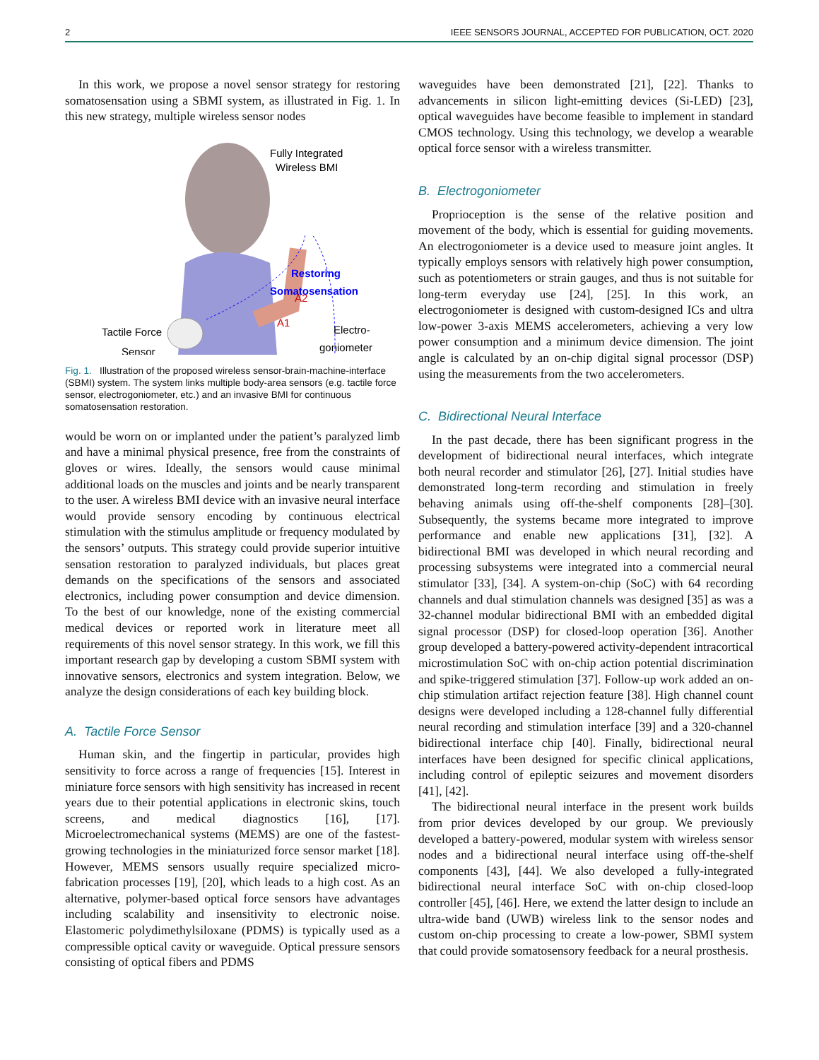2 IEEE SENSORS JOURNAL, ACCEPTED FOR PUBLICATION, OCT. 2020
In this work, we propose a novel sensor strategy for restoring somatosensation using a SBMI system, as illustrated in Fig. 1. In this new strategy, multiple wireless sensor nodes
Fully Integrated
Wireless BMI
Restoring
Somatosensation
Tactile Force
Sensor
Electro-
goniometer
A1
A2
Fig. 1. Illustration of the proposed wireless sensor-brain-machine-interface (SBMI) system. The system links multiple body-area sensors (e.g. tactile force sensor, electrogoniometer, etc.) and an invasive BMI for continuous somatosensation restoration.
would be worn on or implanted under the patient’s paralyzed limb and have a minimal physical presence, free from the constraints of gloves or wires. Ideally, the sensors would cause minimal additional loads on the muscles and joints and be nearly transparent to the user. A wireless BMI device with an invasive neural interface would provide sensory encoding by continuous electrical stimulation with the stimulus amplitude or frequency modulated by the sensors’ outputs. This strategy could provide superior intuitive sensation restoration to paralyzed individuals, but places great demands on the specifications of the sensors and associated electronics, including power consumption and device dimension. To the best of our knowledge, none of the existing commercial medical devices or reported work in literature meet all requirements of this novel sensor strategy. In this work, we fill this important research gap by developing a custom SBMI system with innovative sensors, electronics and system integration. Below, we analyze the design considerations of each key building block.
A. Tactile Force Sensor
Human skin, and the fingertip in particular, provides high sensitivity to force across a range of frequencies [15]. Interest in miniature force sensors with high sensitivity has increased in recent years due to their potential applications in electronic skins, touch screens, and medical diagnostics [16], [17]. Microelectromechanical systems (MEMS) are one of the fastest-growing technologies in the miniaturized force sensor market [18]. However, MEMS sensors usually require specialized micro-fabrication processes [19], [20], which leads to a high cost. As an alternative, polymer-based optical force sensors have advantages including scalability and insensitivity to electronic noise. Elastomeric polydimethylsiloxane (PDMS) is typically used as a compressible optical cavity or waveguide. Optical pressure sensors consisting of optical fibers and PDMS
waveguides have been demonstrated [21], [22]. Thanks to advancements in silicon light-emitting devices (Si-LED) [23], optical waveguides have become feasible to implement in standard CMOS technology. Using this technology, we develop a wearable optical force sensor with a wireless transmitter.
B. Electrogoniometer
Proprioception is the sense of the relative position and movement of the body, which is essential for guiding movements. An electrogoniometer is a device used to measure joint angles. It typically employs sensors with relatively high power consumption, such as potentiometers or strain gauges, and thus is not suitable for long-term everyday use [24], [25]. In this work, an electrogoniometer is designed with custom-designed ICs and ultra low-power 3-axis MEMS accelerometers, achieving a very low power consumption and a minimum device dimension. The joint angle is calculated by an on-chip digital signal processor (DSP) using the measurements from the two accelerometers.
C. Bidirectional Neural Interface
In the past decade, there has been significant progress in the development of bidirectional neural interfaces, which integrate both neural recorder and stimulator [26], [27]. Initial studies have demonstrated long-term recording and stimulation in freely behaving animals using off-the-shelf components [28]–[30]. Subsequently, the systems became more integrated to improve performance and enable new applications [31], [32]. A bidirectional BMI was developed in which neural recording and processing subsystems were integrated into a commercial neural stimulator [33], [34]. A system-on-chip (SoC) with 64 recording channels and dual stimulation channels was designed [35] as was a 32-channel modular bidirectional BMI with an embedded digital signal processor (DSP) for closed-loop operation [36]. Another group developed a battery-powered activity-dependent intracortical microstimulation SoC with on-chip action potential discrimination and spike-triggered stimulation [37]. Follow-up work added an on-chip stimulation artifact rejection feature [38]. High channel count designs were developed including a 128-channel fully differential neural recording and stimulation interface [39] and a 320-channel bidirectional interface chip [40]. Finally, bidirectional neural interfaces have been designed for specific clinical applications, including control of epileptic seizures and movement disorders [41], [42].
The bidirectional neural interface in the present work builds from prior devices developed by our group. We previously developed a battery-powered, modular system with wireless sensor nodes and a bidirectional neural interface using off-the-shelf components [43], [44]. We also developed a fully-integrated bidirectional neural interface SoC with on-chip closed-loop controller [45], [46]. Here, we extend the latter design to include an ultra-wide band (UWB) wireless link to the sensor nodes and custom on-chip processing to create a low-power, SBMI system that could provide somatosensory feedback for a neural prosthesis.